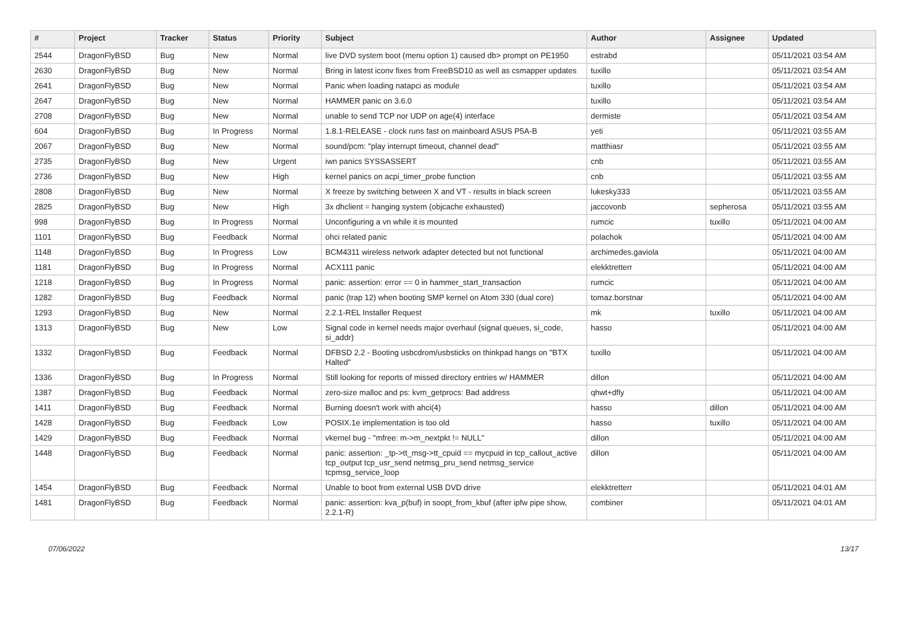| # | Project | Tracker | Status | Priority | Subject | Author | Assignee | Updated |
| --- | --- | --- | --- | --- | --- | --- | --- | --- |
| 2544 | DragonFlyBSD | Bug | New | Normal | live DVD system boot (menu option 1) caused db> prompt on PE1950 | estrabd | | 05/11/2021 03:54 AM |
| 2630 | DragonFlyBSD | Bug | New | Normal | Bring in latest iconv fixes from FreeBSD10 as well as csmapper updates | tuxillo | | 05/11/2021 03:54 AM |
| 2641 | DragonFlyBSD | Bug | New | Normal | Panic when loading natapci as module | tuxillo | | 05/11/2021 03:54 AM |
| 2647 | DragonFlyBSD | Bug | New | Normal | HAMMER panic on 3.6.0 | tuxillo | | 05/11/2021 03:54 AM |
| 2708 | DragonFlyBSD | Bug | New | Normal | unable to send TCP nor UDP on age(4) interface | dermiste | | 05/11/2021 03:54 AM |
| 604 | DragonFlyBSD | Bug | In Progress | Normal | 1.8.1-RELEASE - clock runs fast on mainboard ASUS P5A-B | yeti | | 05/11/2021 03:55 AM |
| 2067 | DragonFlyBSD | Bug | New | Normal | sound/pcm: "play interrupt timeout, channel dead" | matthiasr | | 05/11/2021 03:55 AM |
| 2735 | DragonFlyBSD | Bug | New | Urgent | iwn panics SYSSASSERT | cnb | | 05/11/2021 03:55 AM |
| 2736 | DragonFlyBSD | Bug | New | High | kernel panics on acpi_timer_probe function | cnb | | 05/11/2021 03:55 AM |
| 2808 | DragonFlyBSD | Bug | New | Normal | X freeze by switching between X and VT - results in black screen | lukesky333 | | 05/11/2021 03:55 AM |
| 2825 | DragonFlyBSD | Bug | New | High | 3x dhclient = hanging system (objcache exhausted) | jaccovonb | sepherosa | 05/11/2021 03:55 AM |
| 998 | DragonFlyBSD | Bug | In Progress | Normal | Unconfiguring a vn while it is mounted | rumcic | tuxillo | 05/11/2021 04:00 AM |
| 1101 | DragonFlyBSD | Bug | Feedback | Normal | ohci related panic | polachok | | 05/11/2021 04:00 AM |
| 1148 | DragonFlyBSD | Bug | In Progress | Low | BCM4311 wireless network adapter detected but not functional | archimedes.gaviola | | 05/11/2021 04:00 AM |
| 1181 | DragonFlyBSD | Bug | In Progress | Normal | ACX111 panic | elekktretterr | | 05/11/2021 04:00 AM |
| 1218 | DragonFlyBSD | Bug | In Progress | Normal | panic: assertion: error == 0 in hammer_start_transaction | rumcic | | 05/11/2021 04:00 AM |
| 1282 | DragonFlyBSD | Bug | Feedback | Normal | panic (trap 12) when booting SMP kernel on Atom 330 (dual core) | tomaz.borstnar | | 05/11/2021 04:00 AM |
| 1293 | DragonFlyBSD | Bug | New | Normal | 2.2.1-REL Installer Request | mk | tuxillo | 05/11/2021 04:00 AM |
| 1313 | DragonFlyBSD | Bug | New | Low | Signal code in kernel needs major overhaul (signal queues, si_code, si_addr) | hasso | | 05/11/2021 04:00 AM |
| 1332 | DragonFlyBSD | Bug | Feedback | Normal | DFBSD 2.2 - Booting usbcdrom/usbsticks on thinkpad hangs on "BTX Halted" | tuxillo | | 05/11/2021 04:00 AM |
| 1336 | DragonFlyBSD | Bug | In Progress | Normal | Still looking for reports of missed directory entries w/ HAMMER | dillon | | 05/11/2021 04:00 AM |
| 1387 | DragonFlyBSD | Bug | Feedback | Normal | zero-size malloc and ps: kvm_getprocs: Bad address | qhwt+dfly | | 05/11/2021 04:00 AM |
| 1411 | DragonFlyBSD | Bug | Feedback | Normal | Burning doesn't work with ahci(4) | hasso | dillon | 05/11/2021 04:00 AM |
| 1428 | DragonFlyBSD | Bug | Feedback | Low | POSIX.1e implementation is too old | hasso | tuxillo | 05/11/2021 04:00 AM |
| 1429 | DragonFlyBSD | Bug | Feedback | Normal | vkernel bug - "mfree: m->m_nextpkt != NULL" | dillon | | 05/11/2021 04:00 AM |
| 1448 | DragonFlyBSD | Bug | Feedback | Normal | panic: assertion: _tp->tt_msg->tt_cpuid == mycpuid in tcp_callout_active tcp_output tcp_usr_send netmsg_pru_send netmsg_service tcpmsg_service_loop | dillon | | 05/11/2021 04:00 AM |
| 1454 | DragonFlyBSD | Bug | Feedback | Normal | Unable to boot from external USB DVD drive | elekktretterr | | 05/11/2021 04:01 AM |
| 1481 | DragonFlyBSD | Bug | Feedback | Normal | panic: assertion: kva_p(buf) in soopt_from_kbuf (after ipfw pipe show, 2.2.1-R) | combiner | | 05/11/2021 04:01 AM |
07/06/2022 13/17